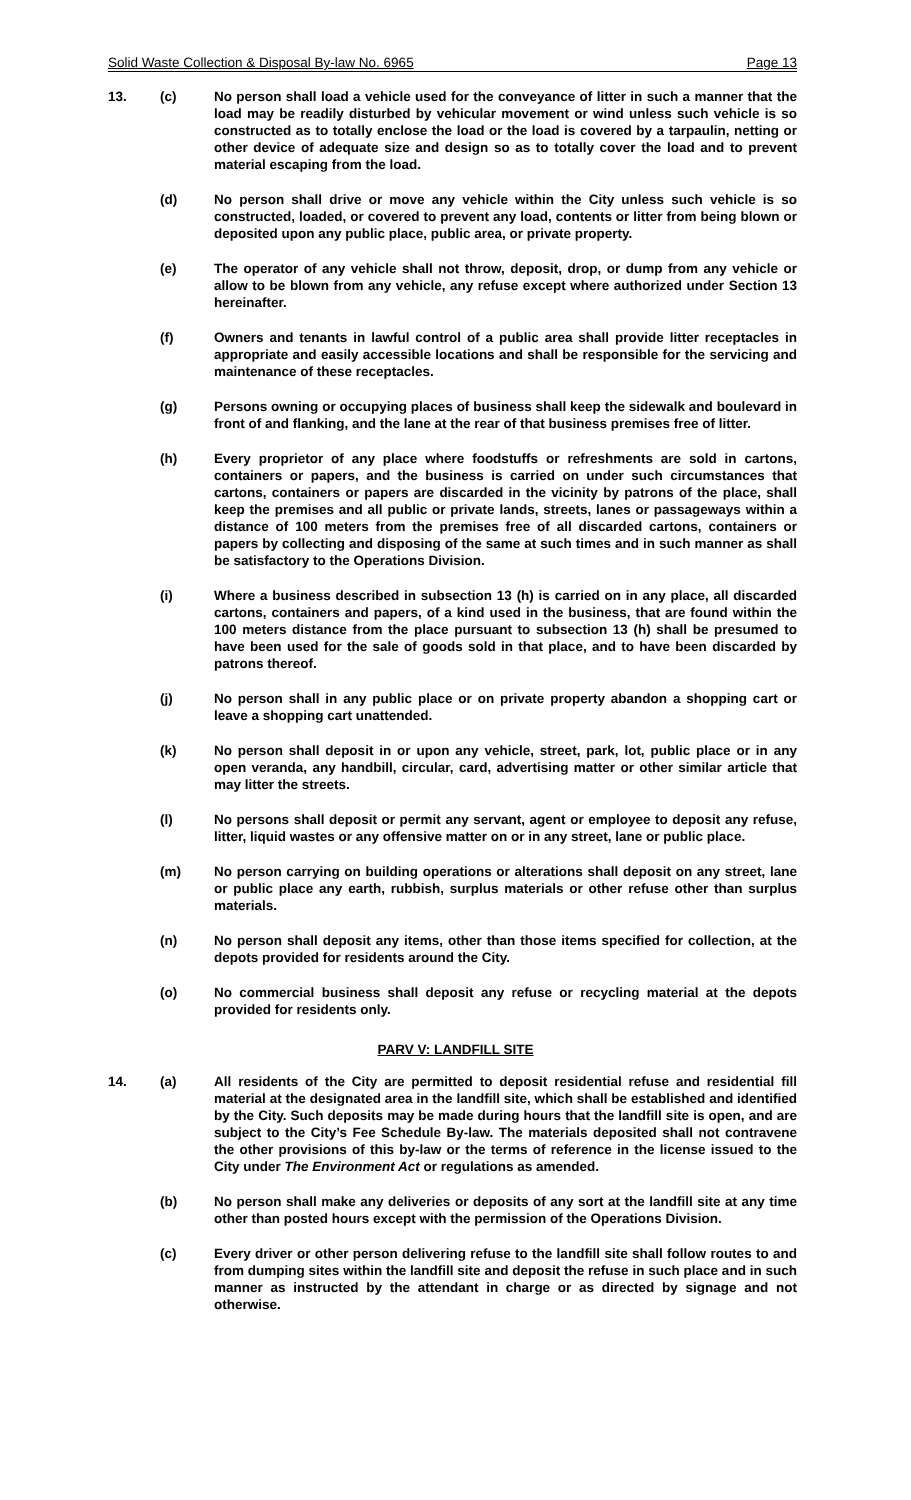Solid Waste Collection & Disposal By-law No. 6965 Page 13
13. (c) No person shall load a vehicle used for the conveyance of litter in such a manner that the load may be readily disturbed by vehicular movement or wind unless such vehicle is so constructed as to totally enclose the load or the load is covered by a tarpaulin, netting or other device of adequate size and design so as to totally cover the load and to prevent material escaping from the load.
(d) No person shall drive or move any vehicle within the City unless such vehicle is so constructed, loaded, or covered to prevent any load, contents or litter from being blown or deposited upon any public place, public area, or private property.
(e) The operator of any vehicle shall not throw, deposit, drop, or dump from any vehicle or allow to be blown from any vehicle, any refuse except where authorized under Section 13 hereinafter.
(f) Owners and tenants in lawful control of a public area shall provide litter receptacles in appropriate and easily accessible locations and shall be responsible for the servicing and maintenance of these receptacles.
(g) Persons owning or occupying places of business shall keep the sidewalk and boulevard in front of and flanking, and the lane at the rear of that business premises free of litter.
(h) Every proprietor of any place where foodstuffs or refreshments are sold in cartons, containers or papers, and the business is carried on under such circumstances that cartons, containers or papers are discarded in the vicinity by patrons of the place, shall keep the premises and all public or private lands, streets, lanes or passageways within a distance of 100 meters from the premises free of all discarded cartons, containers or papers by collecting and disposing of the same at such times and in such manner as shall be satisfactory to the Operations Division.
(i) Where a business described in subsection 13 (h) is carried on in any place, all discarded cartons, containers and papers, of a kind used in the business, that are found within the 100 meters distance from the place pursuant to subsection 13 (h) shall be presumed to have been used for the sale of goods sold in that place, and to have been discarded by patrons thereof.
(j) No person shall in any public place or on private property abandon a shopping cart or leave a shopping cart unattended.
(k) No person shall deposit in or upon any vehicle, street, park, lot, public place or in any open veranda, any handbill, circular, card, advertising matter or other similar article that may litter the streets.
(l) No persons shall deposit or permit any servant, agent or employee to deposit any refuse, litter, liquid wastes or any offensive matter on or in any street, lane or public place.
(m) No person carrying on building operations or alterations shall deposit on any street, lane or public place any earth, rubbish, surplus materials or other refuse other than surplus materials.
(n) No person shall deposit any items, other than those items specified for collection, at the depots provided for residents around the City.
(o) No commercial business shall deposit any refuse or recycling material at the depots provided for residents only.
PARV V: LANDFILL SITE
14. (a) All residents of the City are permitted to deposit residential refuse and residential fill material at the designated area in the landfill site, which shall be established and identified by the City. Such deposits may be made during hours that the landfill site is open, and are subject to the City’s Fee Schedule By-law. The materials deposited shall not contravene the other provisions of this by-law or the terms of reference in the license issued to the City under The Environment Act or regulations as amended.
(b) No person shall make any deliveries or deposits of any sort at the landfill site at any time other than posted hours except with the permission of the Operations Division.
(c) Every driver or other person delivering refuse to the landfill site shall follow routes to and from dumping sites within the landfill site and deposit the refuse in such place and in such manner as instructed by the attendant in charge or as directed by signage and not otherwise.